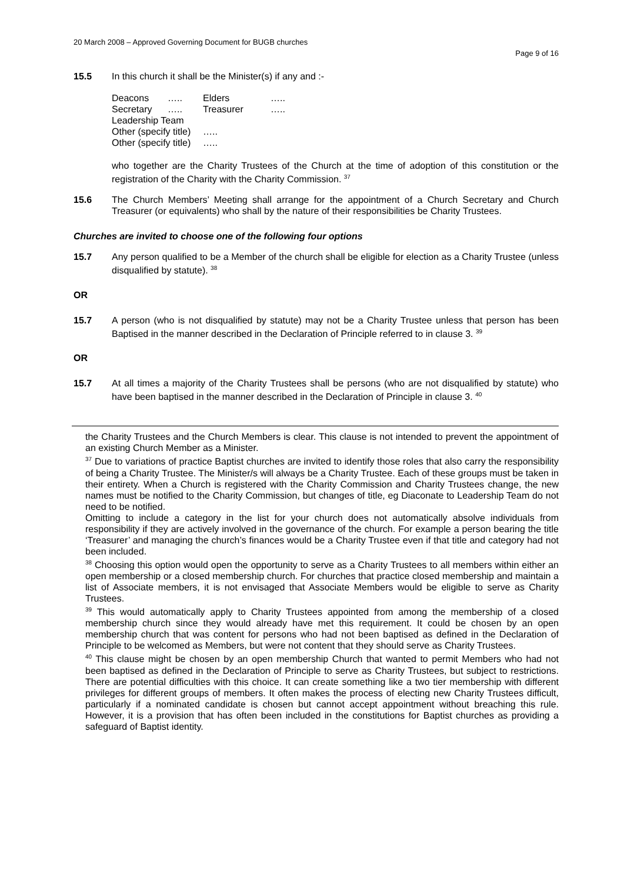20 March 2008 – Approved Governing Document for BUGB churches
Page 9 of 16
15.5 In this church it shall be the Minister(s) if any and :-
| Deacons | ….. | Elders | ….. |
| Secretary | ….. | Treasurer | ….. |
| Leadership Team | | | |
| Other (specify title) | | ….. | |
| Other (specify title) | | ….. | |
who together are the Charity Trustees of the Church at the time of adoption of this constitution or the registration of the Charity with the Charity Commission. <sup>37</sup>
15.6 The Church Members’ Meeting shall arrange for the appointment of a Church Secretary and Church Treasurer (or equivalents) who shall by the nature of their responsibilities be Charity Trustees.
Churches are invited to choose one of the following four options
15.7 Any person qualified to be a Member of the church shall be eligible for election as a Charity Trustee (unless disqualified by statute). <sup>38</sup>
OR
15.7 A person (who is not disqualified by statute) may not be a Charity Trustee unless that person has been Baptised in the manner described in the Declaration of Principle referred to in clause 3. <sup>39</sup>
OR
15.7 At all times a majority of the Charity Trustees shall be persons (who are not disqualified by statute) who have been baptised in the manner described in the Declaration of Principle in clause 3. <sup>40</sup>
the Charity Trustees and the Church Members is clear. This clause is not intended to prevent the appointment of an existing Church Member as a Minister.
<sup>37</sup> Due to variations of practice Baptist churches are invited to identify those roles that also carry the responsibility of being a Charity Trustee. The Minister/s will always be a Charity Trustee. Each of these groups must be taken in their entirety. When a Church is registered with the Charity Commission and Charity Trustees change, the new names must be notified to the Charity Commission, but changes of title, eg Diaconate to Leadership Team do not need to be notified.
Omitting to include a category in the list for your church does not automatically absolve individuals from responsibility if they are actively involved in the governance of the church. For example a person bearing the title ‘Treasurer’ and managing the church’s finances would be a Charity Trustee even if that title and category had not been included.
<sup>38</sup> Choosing this option would open the opportunity to serve as a Charity Trustees to all members within either an open membership or a closed membership church. For churches that practice closed membership and maintain a list of Associate members, it is not envisaged that Associate Members would be eligible to serve as Charity Trustees.
<sup>39</sup> This would automatically apply to Charity Trustees appointed from among the membership of a closed membership church since they would already have met this requirement. It could be chosen by an open membership church that was content for persons who had not been baptised as defined in the Declaration of Principle to be welcomed as Members, but were not content that they should serve as Charity Trustees.
<sup>40</sup> This clause might be chosen by an open membership Church that wanted to permit Members who had not been baptised as defined in the Declaration of Principle to serve as Charity Trustees, but subject to restrictions. There are potential difficulties with this choice. It can create something like a two tier membership with different privileges for different groups of members. It often makes the process of electing new Charity Trustees difficult, particularly if a nominated candidate is chosen but cannot accept appointment without breaching this rule. However, it is a provision that has often been included in the constitutions for Baptist churches as providing a safeguard of Baptist identity.